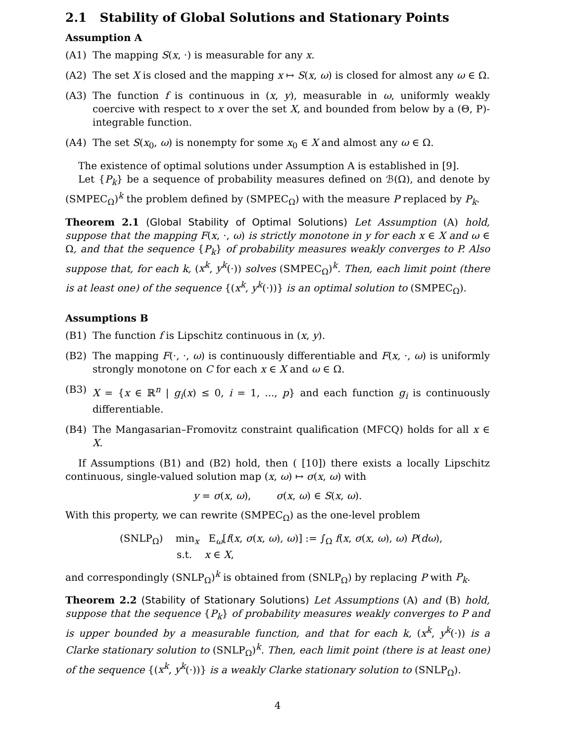2.1 Stability of Global Solutions and Stationary Points
Assumption A
(A1) The mapping S(x, ·) is measurable for any x.
(A2) The set X is closed and the mapping x ↦ S(x, ω) is closed for almost any ω ∈ Ω.
(A3) The function f is continuous in (x, y), measurable in ω, uniformly weakly coercive with respect to x over the set X, and bounded from below by a (Θ, P)-integrable function.
(A4) The set S(x<sub>0</sub>, ω) is nonempty for some x<sub>0</sub> ∈ X and almost any ω ∈ Ω.
The existence of optimal solutions under Assumption A is established in [9].
Let {P<sub>k</sub>} be a sequence of probability measures defined on ℬ(Ω), and denote by (SMPEC<sub>Ω</sub>)<sup>k</sup> the problem defined by (SMPEC<sub>Ω</sub>) with the measure P replaced by P<sub>k</sub>.
Theorem 2.1 (Global Stability of Optimal Solutions) Let Assumption (A) hold, suppose that the mapping F(x, ·, ω) is strictly monotone in y for each x ∈ X and ω ∈ Ω, and that the sequence {P<sub>k</sub>} of probability measures weakly converges to P. Also suppose that, for each k, (x<sup>k</sup>, y<sup>k</sup>(·)) solves (SMPEC<sub>Ω</sub>)<sup>k</sup>. Then, each limit point (there is at least one) of the sequence {(x<sup>k</sup>, y<sup>k</sup>(·))} is an optimal solution to (SMPEC<sub>Ω</sub>).
Assumptions B
(B1) The function f is Lipschitz continuous in (x, y).
(B2) The mapping F(·, ·, ω) is continuously differentiable and F(x, ·, ω) is uniformly strongly monotone on C for each x ∈ X and ω ∈ Ω.
(B3) X = {x ∈ ℝ<sup>n</sup> | g<sub>i</sub>(x) ≤ 0, i = 1, ..., p} and each function g<sub>i</sub> is continuously differentiable.
(B4) The Mangasarian–Fromovitz constraint qualification (MFCQ) holds for all x ∈ X.
If Assumptions (B1) and (B2) hold, then ( [10]) there exists a locally Lipschitz continuous, single-valued solution map (x, ω) ↦ σ(x, ω) with
y = σ(x, ω), σ(x, ω) ∈ S(x, ω).
With this property, we can rewrite (SMPEC<sub>Ω</sub>) as the one-level problem
(SNLP<sub>Ω</sub>) min<sub>x</sub> E<sub>ω</sub>[f(x, σ(x, ω), ω)] := ∫<sub>Ω</sub> f(x, σ(x, ω), ω) P(dω),
s.t. x ∈ X,
and correspondingly (SNLP<sub>Ω</sub>)<sup>k</sup> is obtained from (SNLP<sub>Ω</sub>) by replacing P with P<sub>k</sub>.
Theorem 2.2 (Stability of Stationary Solutions) Let Assumptions (A) and (B) hold, suppose that the sequence {P<sub>k</sub>} of probability measures weakly converges to P and is upper bounded by a measurable function, and that for each k, (x<sup>k</sup>, y<sup>k</sup>(·)) is a Clarke stationary solution to (SNLP<sub>Ω</sub>)<sup>k</sup>. Then, each limit point (there is at least one) of the sequence {(x<sup>k</sup>, y<sup>k</sup>(·))} is a weakly Clarke stationary solution to (SNLP<sub>Ω</sub>).
4